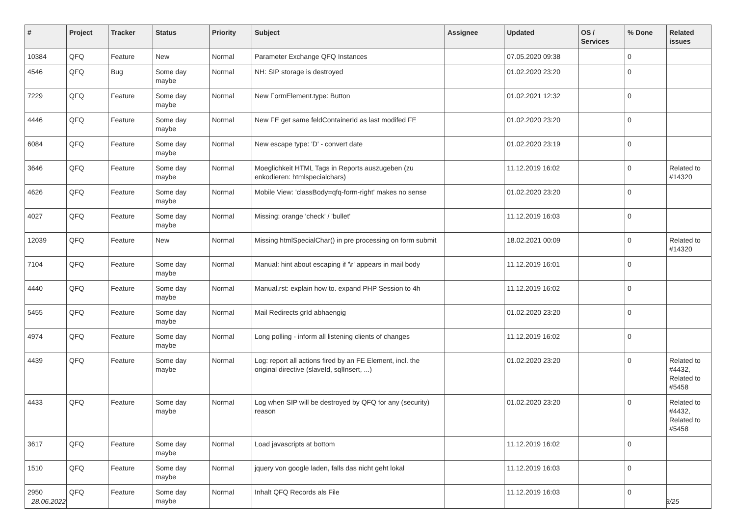| # | Project | Tracker | Status | Priority | Subject | Assignee | Updated | OS / Services | % Done | Related issues |
| --- | --- | --- | --- | --- | --- | --- | --- | --- | --- | --- |
| 10384 | QFQ | Feature | New | Normal | Parameter Exchange QFQ Instances | | 07.05.2020 09:38 | | 0 | |
| 4546 | QFQ | Bug | Some day maybe | Normal | NH: SIP storage is destroyed | | 01.02.2020 23:20 | | 0 | |
| 7229 | QFQ | Feature | Some day maybe | Normal | New FormElement.type: Button | | 01.02.2021 12:32 | | 0 | |
| 4446 | QFQ | Feature | Some day maybe | Normal | New FE get same feldContainerId as last modifed FE | | 01.02.2020 23:20 | | 0 | |
| 6084 | QFQ | Feature | Some day maybe | Normal | New escape type: 'D' - convert date | | 01.02.2020 23:19 | | 0 | |
| 3646 | QFQ | Feature | Some day maybe | Normal | Moeglichkeit HTML Tags in Reports auszugeben (zu enkodieren: htmlspecialchars) | | 11.12.2019 16:02 | | 0 | Related to #14320 |
| 4626 | QFQ | Feature | Some day maybe | Normal | Mobile View: 'classBody=qfq-form-right' makes no sense | | 01.02.2020 23:20 | | 0 | |
| 4027 | QFQ | Feature | Some day maybe | Normal | Missing: orange 'check' / 'bullet' | | 11.12.2019 16:03 | | 0 | |
| 12039 | QFQ | Feature | New | Normal | Missing htmlSpecialChar() in pre processing on form submit | | 18.02.2021 00:09 | | 0 | Related to #14320 |
| 7104 | QFQ | Feature | Some day maybe | Normal | Manual: hint about escaping if '\r' appears in mail body | | 11.12.2019 16:01 | | 0 | |
| 4440 | QFQ | Feature | Some day maybe | Normal | Manual.rst: explain how to. expand PHP Session to 4h | | 11.12.2019 16:02 | | 0 | |
| 5455 | QFQ | Feature | Some day maybe | Normal | Mail Redirects grId abhaengig | | 01.02.2020 23:20 | | 0 | |
| 4974 | QFQ | Feature | Some day maybe | Normal | Long polling - inform all listening clients of changes | | 11.12.2019 16:02 | | 0 | |
| 4439 | QFQ | Feature | Some day maybe | Normal | Log: report all actions fired by an FE Element, incl. the original directive (slaveId, sqlInsert, ...) | | 01.02.2020 23:20 | | 0 | Related to #4432, Related to #5458 |
| 4433 | QFQ | Feature | Some day maybe | Normal | Log when SIP will be destroyed by QFQ for any (security) reason | | 01.02.2020 23:20 | | 0 | Related to #4432, Related to #5458 |
| 3617 | QFQ | Feature | Some day maybe | Normal | Load javascripts at bottom | | 11.12.2019 16:02 | | 0 | |
| 1510 | QFQ | Feature | Some day maybe | Normal | jquery von google laden, falls das nicht geht lokal | | 11.12.2019 16:03 | | 0 | |
| 2950 | QFQ | Feature | Some day maybe | Normal | Inhalt QFQ Records als File | | 11.12.2019 16:03 | | 0 | |
28.06.2022 3/25